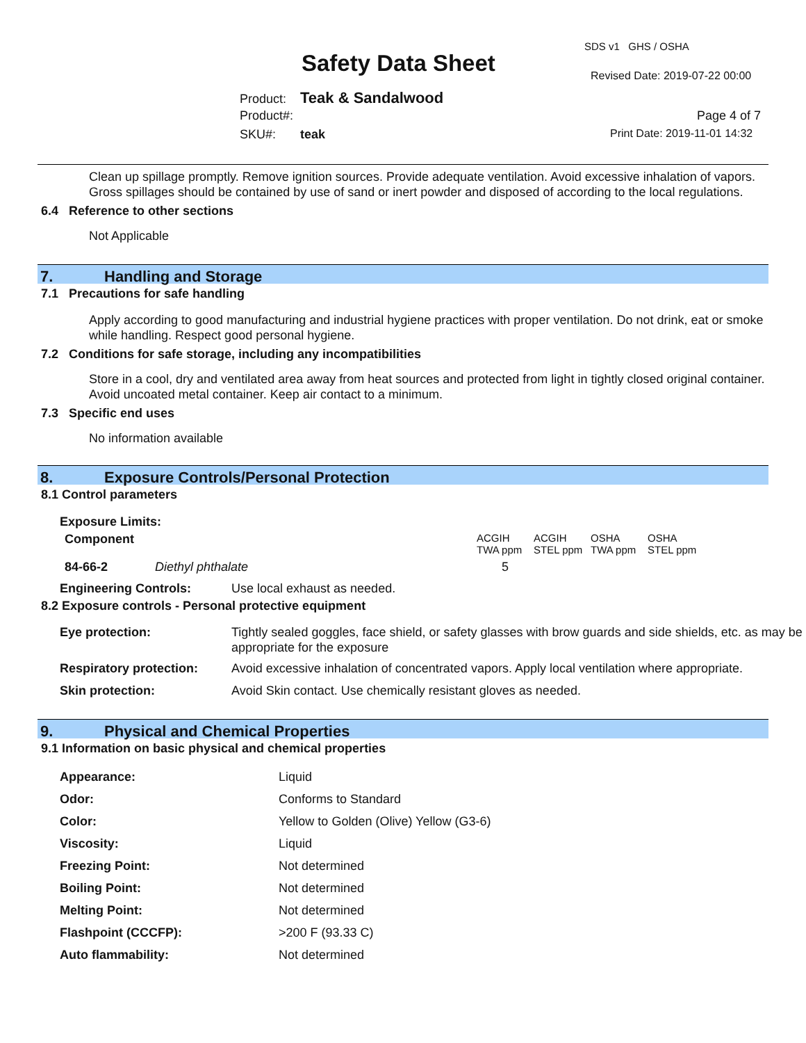SDS v1 GHS / OSHA
Safety Data Sheet Revised Date: 2019-07-22 00:00
Product: Teak & Sandalwood
Product#: Page 4 of 7
SKU#: teak Print Date: 2019-11-01 14:32
Clean up spillage promptly. Remove ignition sources. Provide adequate ventilation. Avoid excessive inhalation of vapors. Gross spillages should be contained by use of sand or inert powder and disposed of according to the local regulations.
6.4 Reference to other sections
Not Applicable
7. Handling and Storage
7.1 Precautions for safe handling
Apply according to good manufacturing and industrial hygiene practices with proper ventilation. Do not drink, eat or smoke while handling. Respect good personal hygiene.
7.2 Conditions for safe storage, including any incompatibilities
Store in a cool, dry and ventilated area away from heat sources and protected from light in tightly closed original container. Avoid uncoated metal container. Keep air contact to a minimum.
7.3 Specific end uses
No information available
8. Exposure Controls/Personal Protection
8.1 Control parameters
Exposure Limits:
| Component | | ACGIH TWA ppm | ACGIH STEL ppm | OSHA TWA ppm | OSHA STEL ppm |
| 84-66-2 | Diethyl phthalate | 5 | | | |
| Engineering Controls: | Use local exhaust as needed. |
8.2 Exposure controls - Personal protective equipment
| Eye protection: | Tightly sealed goggles, face shield, or safety glasses with brow guards and side shields, etc. as may be appropriate for the exposure |
| Respiratory protection: | Avoid excessive inhalation of concentrated vapors. Apply local ventilation where appropriate. |
| Skin protection: | Avoid Skin contact. Use chemically resistant gloves as needed. |
9. Physical and Chemical Properties
9.1 Information on basic physical and chemical properties
| Appearance: | Liquid |
| Odor: | Conforms to Standard |
| Color: | Yellow to Golden (Olive) Yellow (G3-6) |
| Viscosity: | Liquid |
| Freezing Point: | Not determined |
| Boiling Point: | Not determined |
| Melting Point: | Not determined |
| Flashpoint (CCCFP): | >200 F (93.33 C) |
| Auto flammability: | Not determined |